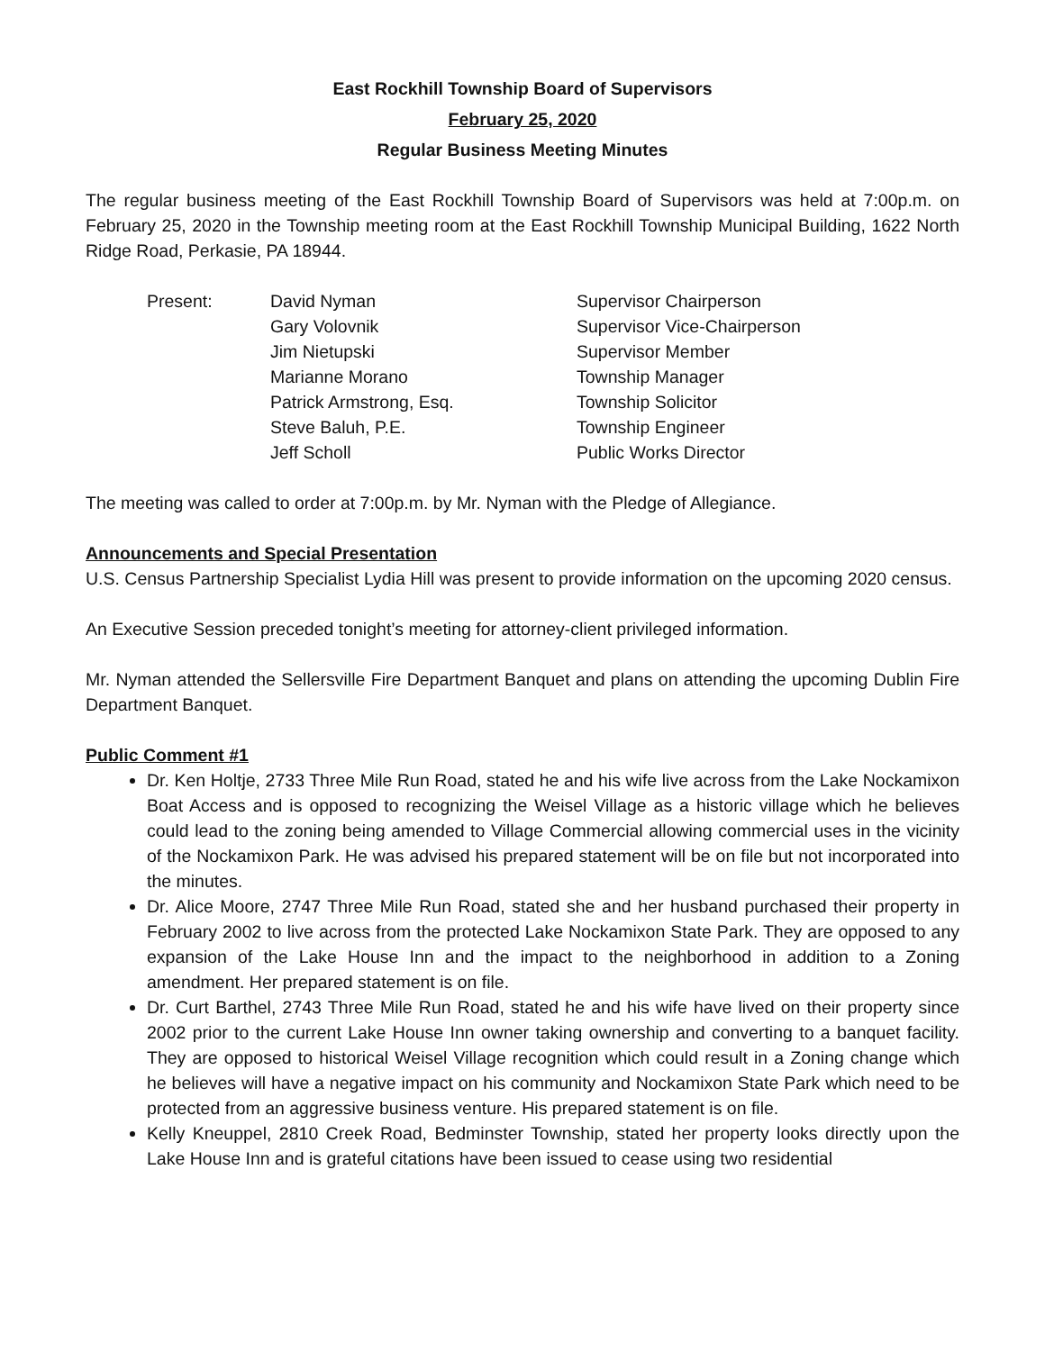East Rockhill Township Board of Supervisors
February 25, 2020
Regular Business Meeting Minutes
The regular business meeting of the East Rockhill Township Board of Supervisors was held at 7:00p.m. on February 25, 2020 in the Township meeting room at the East Rockhill Township Municipal Building, 1622 North Ridge Road, Perkasie, PA 18944.
| Present: | David Nyman | Supervisor Chairperson |
| | Gary Volovnik | Supervisor Vice-Chairperson |
| | Jim Nietupski | Supervisor Member |
| | Marianne Morano | Township Manager |
| | Patrick Armstrong, Esq. | Township Solicitor |
| | Steve Baluh, P.E. | Township Engineer |
| | Jeff Scholl | Public Works Director |
The meeting was called to order at 7:00p.m. by Mr. Nyman with the Pledge of Allegiance.
Announcements and Special Presentation
U.S. Census Partnership Specialist Lydia Hill was present to provide information on the upcoming 2020 census.
An Executive Session preceded tonight’s meeting for attorney-client privileged information.
Mr. Nyman attended the Sellersville Fire Department Banquet and plans on attending the upcoming Dublin Fire Department Banquet.
Public Comment #1
Dr. Ken Holtje, 2733 Three Mile Run Road, stated he and his wife live across from the Lake Nockamixon Boat Access and is opposed to recognizing the Weisel Village as a historic village which he believes could lead to the zoning being amended to Village Commercial allowing commercial uses in the vicinity of the Nockamixon Park. He was advised his prepared statement will be on file but not incorporated into the minutes.
Dr. Alice Moore, 2747 Three Mile Run Road, stated she and her husband purchased their property in February 2002 to live across from the protected Lake Nockamixon State Park. They are opposed to any expansion of the Lake House Inn and the impact to the neighborhood in addition to a Zoning amendment. Her prepared statement is on file.
Dr. Curt Barthel, 2743 Three Mile Run Road, stated he and his wife have lived on their property since 2002 prior to the current Lake House Inn owner taking ownership and converting to a banquet facility. They are opposed to historical Weisel Village recognition which could result in a Zoning change which he believes will have a negative impact on his community and Nockamixon State Park which need to be protected from an aggressive business venture. His prepared statement is on file.
Kelly Kneuppel, 2810 Creek Road, Bedminster Township, stated her property looks directly upon the Lake House Inn and is grateful citations have been issued to cease using two residential